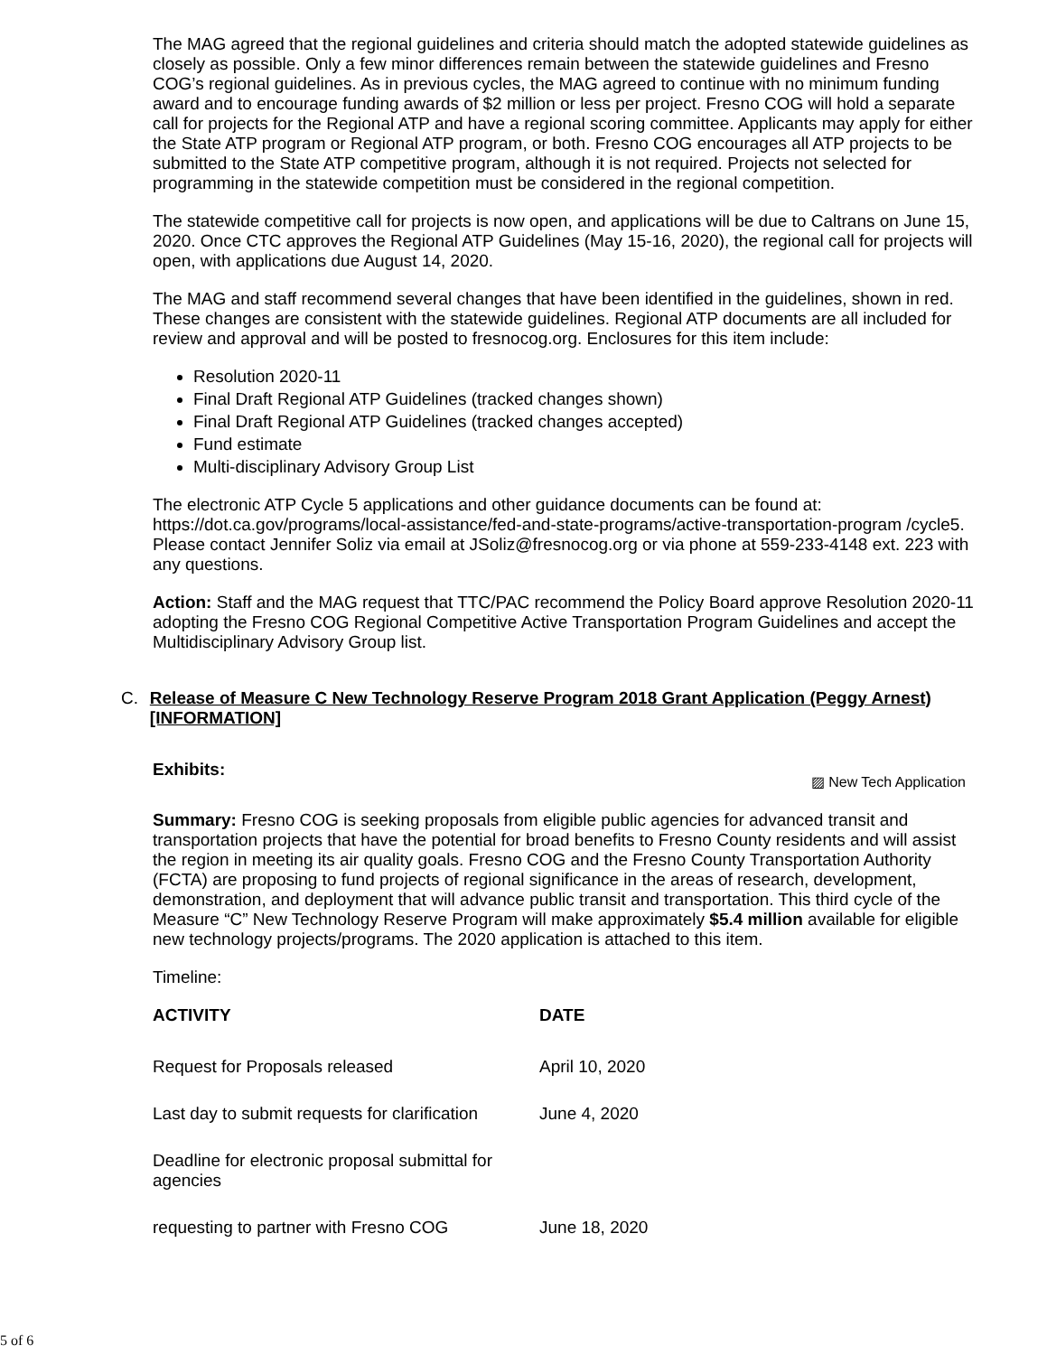The MAG agreed that the regional guidelines and criteria should match the adopted statewide guidelines as closely as possible. Only a few minor differences remain between the statewide guidelines and Fresno COG’s regional guidelines. As in previous cycles, the MAG agreed to continue with no minimum funding award and to encourage funding awards of $2 million or less per project. Fresno COG will hold a separate call for projects for the Regional ATP and have a regional scoring committee. Applicants may apply for either the State ATP program or Regional ATP program, or both. Fresno COG encourages all ATP projects to be submitted to the State ATP competitive program, although it is not required. Projects not selected for programming in the statewide competition must be considered in the regional competition.
The statewide competitive call for projects is now open, and applications will be due to Caltrans on June 15, 2020. Once CTC approves the Regional ATP Guidelines (May 15-16, 2020), the regional call for projects will open, with applications due August 14, 2020.
The MAG and staff recommend several changes that have been identified in the guidelines, shown in red. These changes are consistent with the statewide guidelines. Regional ATP documents are all included for review and approval and will be posted to fresnocog.org. Enclosures for this item include:
Resolution 2020-11
Final Draft Regional ATP Guidelines (tracked changes shown)
Final Draft Regional ATP Guidelines (tracked changes accepted)
Fund estimate
Multi-disciplinary Advisory Group List
The electronic ATP Cycle 5 applications and other guidance documents can be found at: https://dot.ca.gov/programs/local-assistance/fed-and-state-programs/active-transportation-program /cycle5. Please contact Jennifer Soliz via email at JSoliz@fresnocog.org or via phone at 559-233-4148 ext. 223 with any questions.
Action: Staff and the MAG request that TTC/PAC recommend the Policy Board approve Resolution 2020-11 adopting the Fresno COG Regional Competitive Active Transportation Program Guidelines and accept the Multidisciplinary Advisory Group list.
C. Release of Measure C New Technology Reserve Program 2018 Grant Application (Peggy Arnest) [INFORMATION]
Exhibits:
▨ New Tech Application
Summary: Fresno COG is seeking proposals from eligible public agencies for advanced transit and transportation projects that have the potential for broad benefits to Fresno County residents and will assist the region in meeting its air quality goals. Fresno COG and the Fresno County Transportation Authority (FCTA) are proposing to fund projects of regional significance in the areas of research, development, demonstration, and deployment that will advance public transit and transportation. This third cycle of the Measure “C” New Technology Reserve Program will make approximately $5.4 million available for eligible new technology projects/programs. The 2020 application is attached to this item.
Timeline:
| ACTIVITY | DATE |
| --- | --- |
| Request for Proposals released | April 10, 2020 |
| Last day to submit requests for clarification | June 4, 2020 |
| Deadline for electronic proposal submittal for agencies | |
| requesting to partner with Fresno COG | June 18, 2020 |
5 of 6